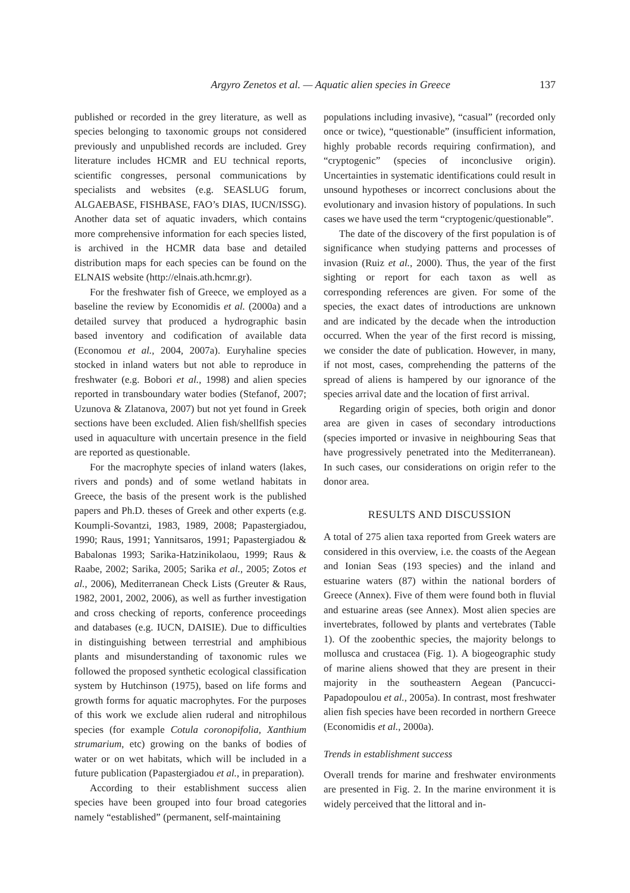Argyro Zenetos et al. — Aquatic alien species in Greece 137
published or recorded in the grey literature, as well as species belonging to taxonomic groups not considered previously and unpublished records are included. Grey literature includes HCMR and EU technical reports, scientific congresses, personal communications by specialists and websites (e.g. SEASLUG forum, ALGAEBASE, FISHBASE, FAO’s DIAS, IUCN/ISSG). Another data set of aquatic invaders, which contains more comprehensive information for each species listed, is archived in the HCMR data base and detailed distribution maps for each species can be found on the ELNAIS website (http://elnais.ath.hcmr.gr).
For the freshwater fish of Greece, we employed as a baseline the review by Economidis et al. (2000a) and a detailed survey that produced a hydrographic basin based inventory and codification of available data (Economou et al., 2004, 2007a). Euryhaline species stocked in inland waters but not able to reproduce in freshwater (e.g. Bobori et al., 1998) and alien species reported in transboundary water bodies (Stefanof, 2007; Uzunova & Zlatanova, 2007) but not yet found in Greek sections have been excluded. Alien fish/shellfish species used in aquaculture with uncertain presence in the field are reported as questionable.
For the macrophyte species of inland waters (lakes, rivers and ponds) and of some wetland habitats in Greece, the basis of the present work is the published papers and Ph.D. theses of Greek and other experts (e.g. Koumpli-Sovantzi, 1983, 1989, 2008; Papastergiadou, 1990; Raus, 1991; Yannitsaros, 1991; Papastergiadou & Babalonas 1993; Sarika-Hatzinikolaou, 1999; Raus & Raabe, 2002; Sarika, 2005; Sarika et al., 2005; Zotos et al., 2006), Mediterranean Check Lists (Greuter & Raus, 1982, 2001, 2002, 2006), as well as further investigation and cross checking of reports, conference proceedings and databases (e.g. IUCN, DAISIE). Due to difficulties in distinguishing between terrestrial and amphibious plants and misunderstanding of taxonomic rules we followed the proposed synthetic ecological classification system by Hutchinson (1975), based on life forms and growth forms for aquatic macrophytes. For the purposes of this work we exclude alien ruderal and nitrophilous species (for example Cotula coronopifolia, Xanthium strumarium, etc) growing on the banks of bodies of water or on wet habitats, which will be included in a future publication (Papastergiadou et al., in preparation).
According to their establishment success alien species have been grouped into four broad categories namely “established” (permanent, self-maintaining
populations including invasive), “casual” (recorded only once or twice), “questionable” (insufficient information, highly probable records requiring confirmation), and “cryptogenic” (species of inconclusive origin). Uncertainties in systematic identifications could result in unsound hypotheses or incorrect conclusions about the evolutionary and invasion history of populations. In such cases we have used the term “cryptogenic/questionable”.
The date of the discovery of the first population is of significance when studying patterns and processes of invasion (Ruiz et al., 2000). Thus, the year of the first sighting or report for each taxon as well as corresponding references are given. For some of the species, the exact dates of introductions are unknown and are indicated by the decade when the introduction occurred. When the year of the first record is missing, we consider the date of publication. However, in many, if not most, cases, comprehending the patterns of the spread of aliens is hampered by our ignorance of the species arrival date and the location of first arrival.
Regarding origin of species, both origin and donor area are given in cases of secondary introductions (species imported or invasive in neighbouring Seas that have progressively penetrated into the Mediterranean). In such cases, our considerations on origin refer to the donor area.
RESULTS AND DISCUSSION
A total of 275 alien taxa reported from Greek waters are considered in this overview, i.e. the coasts of the Aegean and Ionian Seas (193 species) and the inland and estuarine waters (87) within the national borders of Greece (Annex). Five of them were found both in fluvial and estuarine areas (see Annex). Most alien species are invertebrates, followed by plants and vertebrates (Table 1). Of the zoobenthic species, the majority belongs to mollusca and crustacea (Fig. 1). A biogeographic study of marine aliens showed that they are present in their majority in the southeastern Aegean (Pancucci-Papadopoulou et al., 2005a). In contrast, most freshwater alien fish species have been recorded in northern Greece (Economidis et al., 2000a).
Trends in establishment success
Overall trends for marine and freshwater environments are presented in Fig. 2. In the marine environment it is widely perceived that the littoral and in-